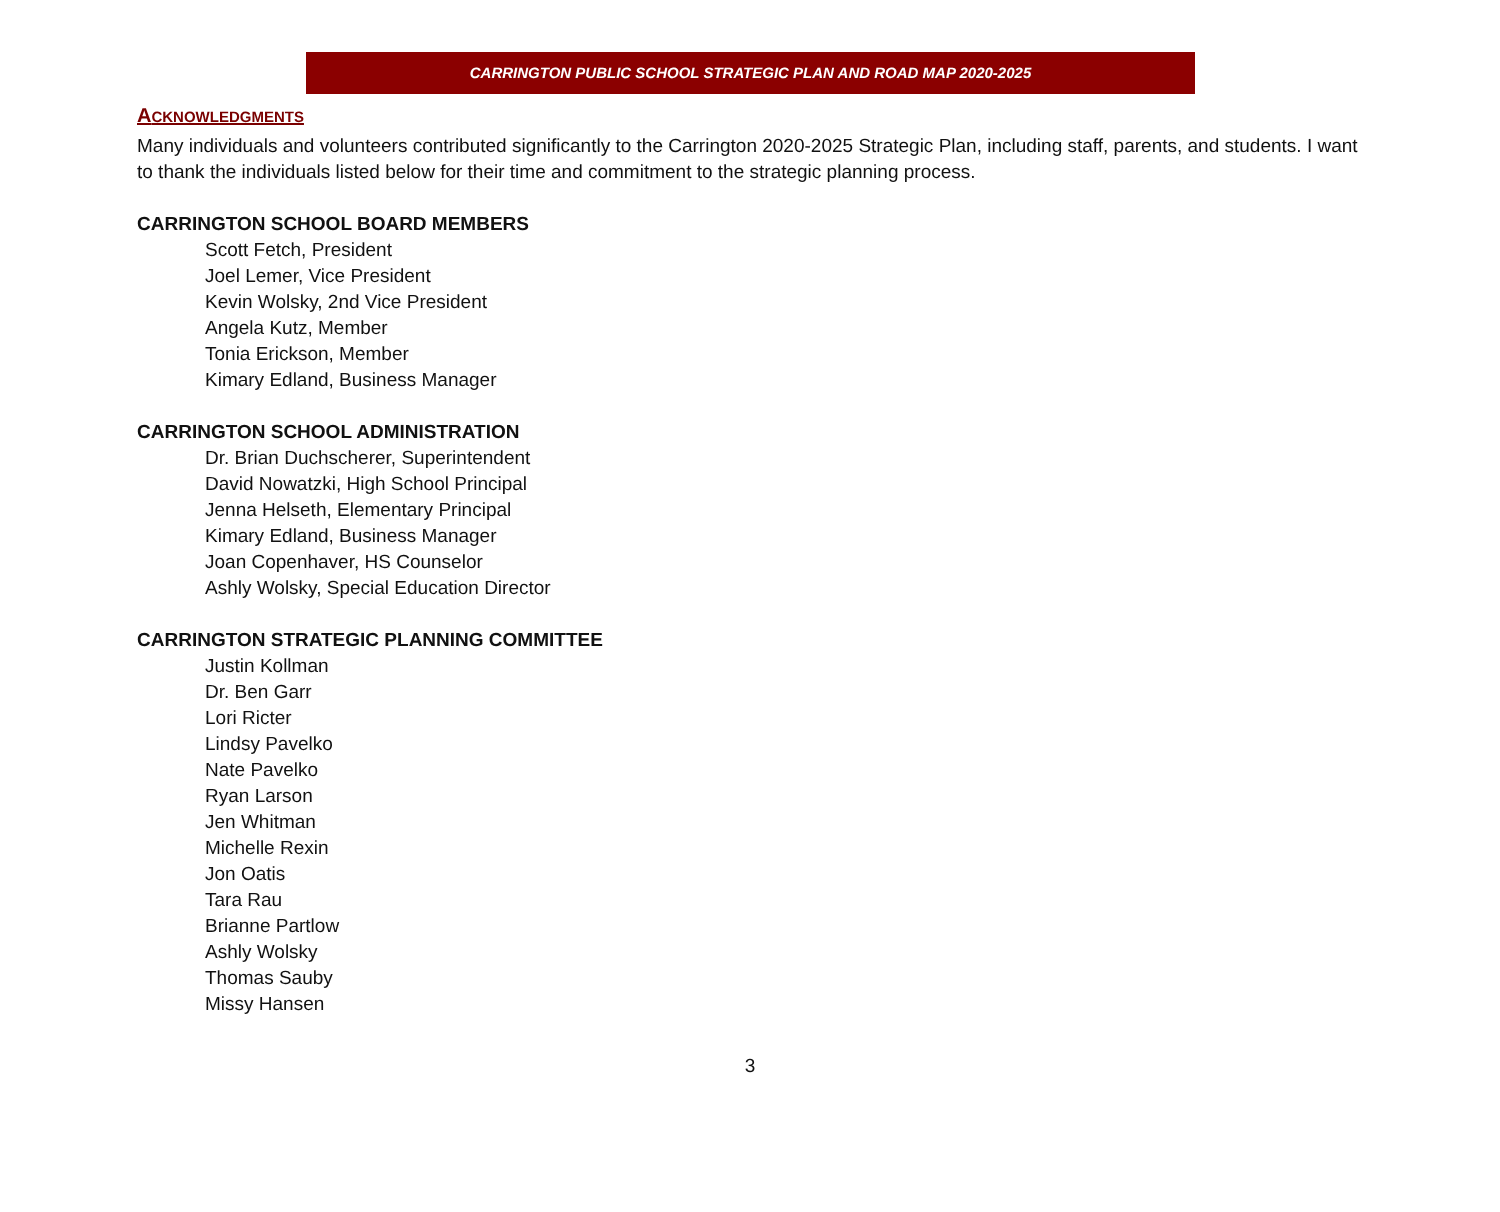CARRINGTON PUBLIC SCHOOL STRATEGIC PLAN AND ROAD MAP 2020-2025
ACKNOWLEDGMENTS
Many individuals and volunteers contributed significantly to the Carrington 2020-2025 Strategic Plan, including staff, parents, and students. I want to thank the individuals listed below for their time and commitment to the strategic planning process.
CARRINGTON SCHOOL BOARD MEMBERS
Scott Fetch, President
Joel Lemer, Vice President
Kevin Wolsky, 2nd Vice President
Angela Kutz, Member
Tonia Erickson, Member
Kimary Edland, Business Manager
CARRINGTON SCHOOL ADMINISTRATION
Dr. Brian Duchscherer, Superintendent
David Nowatzki, High School Principal
Jenna Helseth, Elementary Principal
Kimary Edland, Business Manager
Joan Copenhaver, HS Counselor
Ashly Wolsky, Special Education Director
CARRINGTON STRATEGIC PLANNING COMMITTEE
Justin Kollman
Dr. Ben Garr
Lori Ricter
Lindsy Pavelko
Nate Pavelko
Ryan Larson
Jen Whitman
Michelle Rexin
Jon Oatis
Tara Rau
Brianne Partlow
Ashly Wolsky
Thomas Sauby
Missy Hansen
3